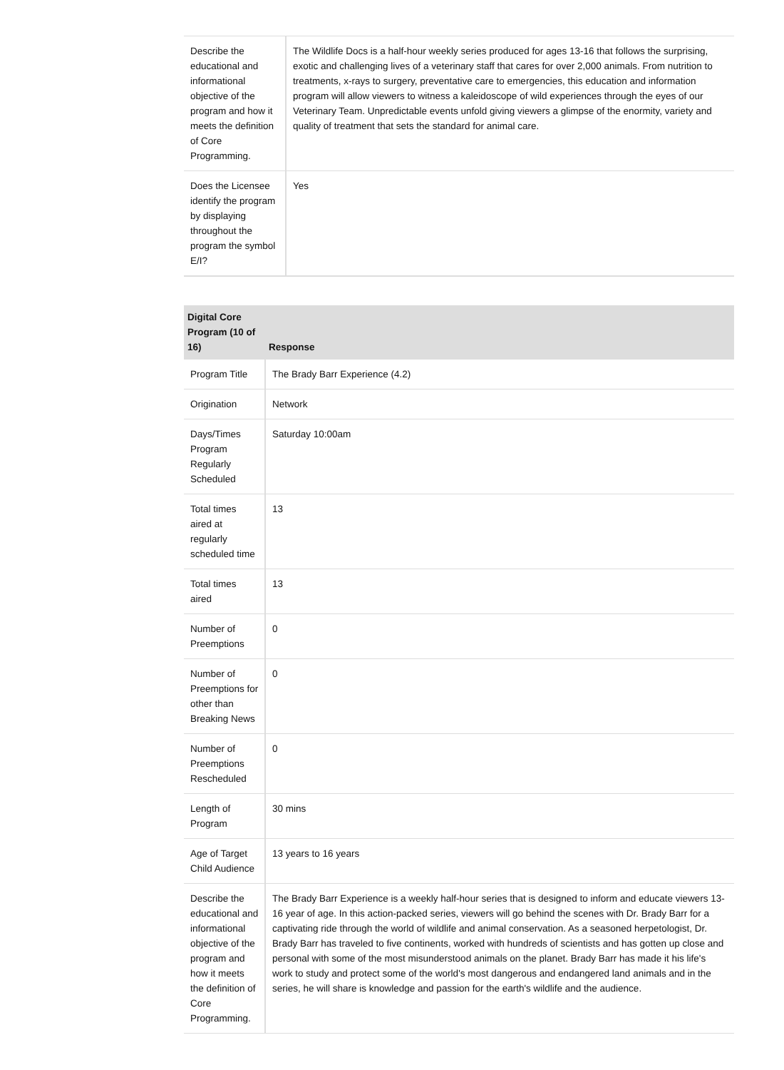| Describe the educational and informational objective of the program and how it meets the definition of Core Programming. | The Wildlife Docs is a half-hour weekly series produced for ages 13-16 that follows the surprising, exotic and challenging lives of a veterinary staff that cares for over 2,000 animals. From nutrition to treatments, x-rays to surgery, preventative care to emergencies, this education and information program will allow viewers to witness a kaleidoscope of wild experiences through the eyes of our Veterinary Team. Unpredictable events unfold giving viewers a glimpse of the enormity, variety and quality of treatment that sets the standard for animal care. |
| Does the Licensee identify the program by displaying throughout the program the symbol E/I? | Yes |
| Digital Core Program (10 of 16) | Response |
| --- | --- |
| Program Title | The Brady Barr Experience (4.2) |
| Origination | Network |
| Days/Times Program Regularly Scheduled | Saturday 10:00am |
| Total times aired at regularly scheduled time | 13 |
| Total times aired | 13 |
| Number of Preemptions | 0 |
| Number of Preemptions for other than Breaking News | 0 |
| Number of Preemptions Rescheduled | 0 |
| Length of Program | 30 mins |
| Age of Target Child Audience | 13 years to 16 years |
| Describe the educational and informational objective of the program and how it meets the definition of Core Programming. | The Brady Barr Experience is a weekly half-hour series that is designed to inform and educate viewers 13-16 year of age. In this action-packed series, viewers will go behind the scenes with Dr. Brady Barr for a captivating ride through the world of wildlife and animal conservation. As a seasoned herpetologist, Dr. Brady Barr has traveled to five continents, worked with hundreds of scientists and has gotten up close and personal with some of the most misunderstood animals on the planet. Brady Barr has made it his life's work to study and protect some of the world's most dangerous and endangered land animals and in the series, he will share is knowledge and passion for the earth's wildlife and the audience. |